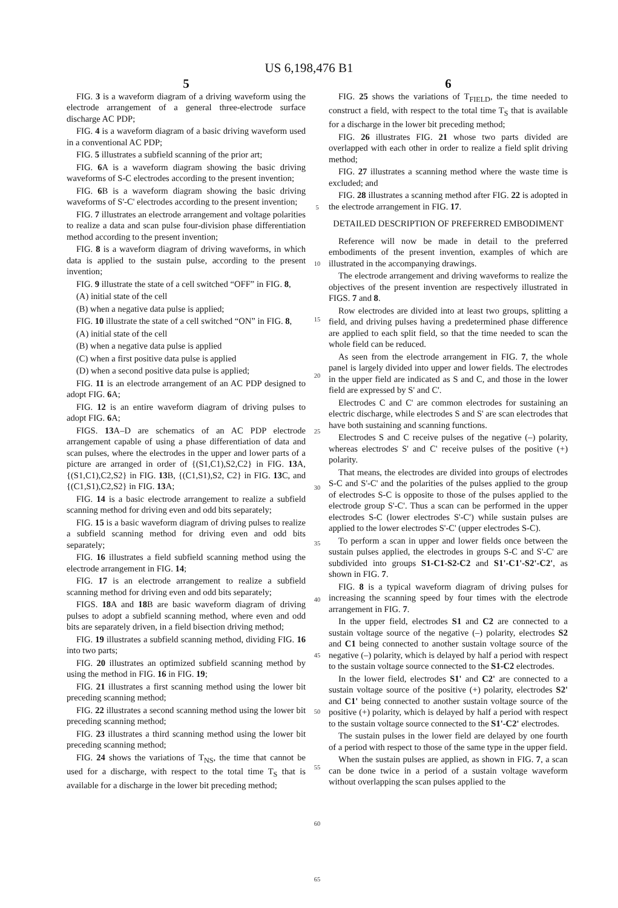US 6,198,476 B1
5
FIG. 3 is a waveform diagram of a driving waveform using the electrode arrangement of a general three-electrode surface discharge AC PDP;
FIG. 4 is a waveform diagram of a basic driving waveform used in a conventional AC PDP;
FIG. 5 illustrates a subfield scanning of the prior art;
FIG. 6 A is a waveform diagram showing the basic driving waveforms of S-C electrodes according to the present invention;
FIG. 6 B is a waveform diagram showing the basic driving waveforms of S'-C' electrodes according to the present invention;
FIG. 7 illustrates an electrode arrangement and voltage polarities to realize a data and scan pulse four-division phase differentiation method according to the present invention;
FIG. 8 is a waveform diagram of driving waveforms, in which data is applied to the sustain pulse, according to the present invention;
FIG. 9 illustrate the state of a cell switched “OFF” in FIG. 8,
(A) initial state of the cell
(B) when a negative data pulse is applied;
FIG. 10 illustrate the state of a cell switched “ON” in FIG. 8,
(A) initial state of the cell
(B) when a negative data pulse is applied
(C) when a first positive data pulse is applied
(D) when a second positive data pulse is applied;
FIG. 11 is an electrode arrangement of an AC PDP designed to adopt FIG. 6 A;
FIG. 12 is an entire waveform diagram of driving pulses to adopt FIG. 6 A;
FIGS. 13 A–D are schematics of an AC PDP electrode arrangement capable of using a phase differentiation of data and scan pulses, where the electrodes in the upper and lower parts of a picture are arranged in order of {(S1,C1),S2,C2} in FIG. 13 A, {(S1,C1),C2,S2} in FIG. 13 B, {(C1,S1),S2, C2} in FIG. 13 C, and {(C1,S1),C2,S2} in FIG. 13 A;
FIG. 14 is a basic electrode arrangement to realize a subfield scanning method for driving even and odd bits separately;
FIG. 15 is a basic waveform diagram of driving pulses to realize a subfield scanning method for driving even and odd bits separately;
FIG. 16 illustrates a field subfield scanning method using the electrode arrangement in FIG. 14;
FIG. 17 is an electrode arrangement to realize a subfield scanning method for driving even and odd bits separately;
FIGS. 18 A and 18 B are basic waveform diagram of driving pulses to adopt a subfield scanning method, where even and odd bits are separately driven, in a field bisection driving method;
FIG. 19 illustrates a subfield scanning method, dividing FIG. 16 into two parts;
FIG. 20 illustrates an optimized subfield scanning method by using the method in FIG. 16 in FIG. 19;
FIG. 21 illustrates a first scanning method using the lower bit preceding scanning method;
FIG. 22 illustrates a second scanning method using the lower bit preceding scanning method;
FIG. 23 illustrates a third scanning method using the lower bit preceding scanning method;
FIG. 24 shows the variations of T<sub>NS</sub>, the time that cannot be used for a discharge, with respect to the total time T<sub>S</sub> that is available for a discharge in the lower bit preceding method;
5
10
15
20
25
30
35
40
45
50
55
60
65
6
FIG. 25 shows the variations of T<sub>FIELD</sub>, the time needed to construct a field, with respect to the total time T<sub>S</sub> that is available for a discharge in the lower bit preceding method;
FIG. 26 illustrates FIG. 21 whose two parts divided are overlapped with each other in order to realize a field split driving method;
FIG. 27 illustrates a scanning method where the waste time is excluded; and
FIG. 28 illustrates a scanning method after FIG. 22 is adopted in the electrode arrangement in FIG. 17.
DETAILED DESCRIPTION OF PREFERRED EMBODIMENT
Reference will now be made in detail to the preferred embodiments of the present invention, examples of which are illustrated in the accompanying drawings.
The electrode arrangement and driving waveforms to realize the objectives of the present invention are respectively illustrated in FIGS. 7 and 8.
Row electrodes are divided into at least two groups, splitting a field, and driving pulses having a predetermined phase difference are applied to each split field, so that the time needed to scan the whole field can be reduced.
As seen from the electrode arrangement in FIG. 7, the whole panel is largely divided into upper and lower fields. The electrodes in the upper field are indicated as S and C, and those in the lower field are expressed by S' and C'.
Electrodes C and C' are common electrodes for sustaining an electric discharge, while electrodes S and S' are scan electrodes that have both sustaining and scanning functions.
Electrodes S and C receive pulses of the negative (–) polarity, whereas electrodes S' and C' receive pulses of the positive (+) polarity.
That means, the electrodes are divided into groups of electrodes S-C and S'-C' and the polarities of the pulses applied to the group of electrodes S-C is opposite to those of the pulses applied to the electrode group S'-C'. Thus a scan can be performed in the upper electrodes S-C (lower electrodes S'-C') while sustain pulses are applied to the lower electrodes S'-C' (upper electrodes S-C).
To perform a scan in upper and lower fields once between the sustain pulses applied, the electrodes in groups S-C and S'-C' are subdivided into groups S1-C1-S2-C2 and S1'-C1'-S2'-C2', as shown in FIG. 7.
FIG. 8 is a typical waveform diagram of driving pulses for increasing the scanning speed by four times with the electrode arrangement in FIG. 7.
In the upper field, electrodes S1 and C2 are connected to a sustain voltage source of the negative (–) polarity, electrodes S2 and C1 being connected to another sustain voltage source of the negative (–) polarity, which is delayed by half a period with respect to the sustain voltage source connected to the S1-C2 electrodes.
In the lower field, electrodes S1' and C2' are connected to a sustain voltage source of the positive (+) polarity, electrodes S2' and C1' being connected to another sustain voltage source of the positive (+) polarity, which is delayed by half a period with respect to the sustain voltage source connected to the S1'-C2' electrodes.
The sustain pulses in the lower field are delayed by one fourth of a period with respect to those of the same type in the upper field.
When the sustain pulses are applied, as shown in FIG. 7, a scan can be done twice in a period of a sustain voltage waveform without overlapping the scan pulses applied to the